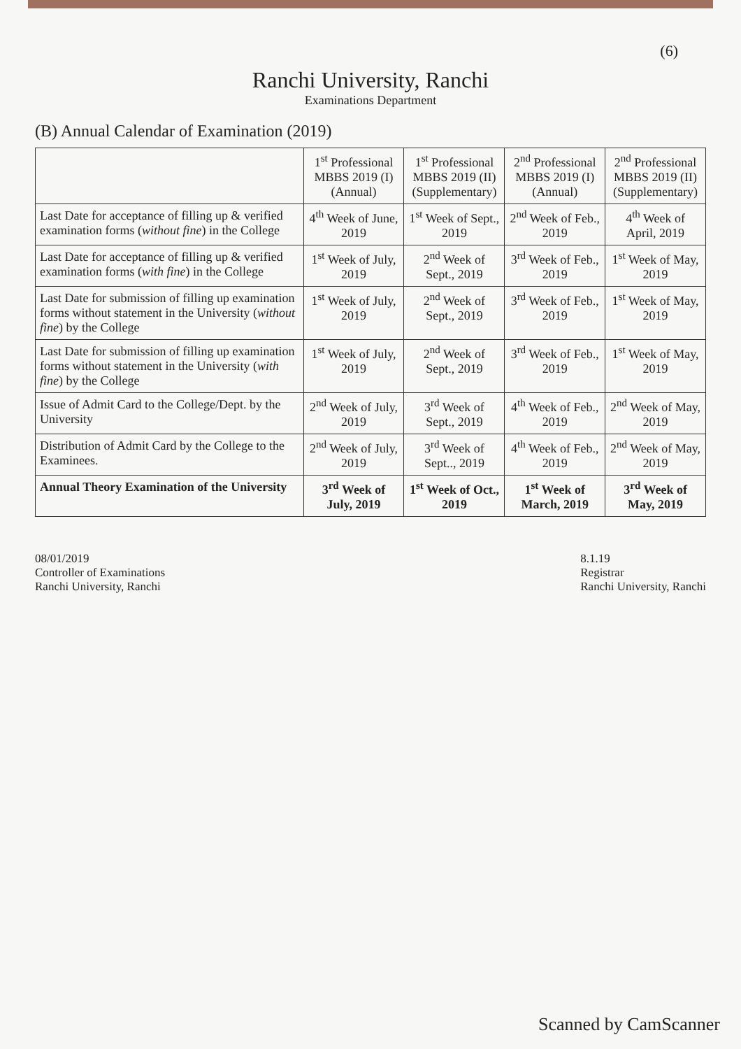(6)
Ranchi University, Ranchi
Examinations Department
(B) Annual Calendar of Examination (2019)
| | 1<sup>st</sup> Professional MBBS 2019 (I) (Annual) | 1<sup>st</sup> Professional MBBS 2019 (II) (Supplementary) | 2<sup>nd</sup> Professional MBBS 2019 (I) (Annual) | 2<sup>nd</sup> Professional MBBS 2019 (II) (Supplementary) |
| --- | --- | --- | --- | --- |
| Last Date for acceptance of filling up & verified examination forms ( without fine ) in the College | 4<sup>th</sup> Week of June, 2019 | 1<sup>st</sup> Week of Sept., 2019 | 2<sup>nd</sup> Week of Feb., 2019 | 4<sup>th</sup> Week of April, 2019 |
| Last Date for acceptance of filling up & verified examination forms ( with fine ) in the College | 1<sup>st</sup> Week of July, 2019 | 2<sup>nd</sup> Week of Sept., 2019 | 3<sup>rd</sup> Week of Feb., 2019 | 1<sup>st</sup> Week of May, 2019 |
| Last Date for submission of filling up examination forms without statement in the University ( without fine ) by the College | 1<sup>st</sup> Week of July, 2019 | 2<sup>nd</sup> Week of Sept., 2019 | 3<sup>rd</sup> Week of Feb., 2019 | 1<sup>st</sup> Week of May, 2019 |
| Last Date for submission of filling up examination forms without statement in the University ( with fine ) by the College | 1<sup>st</sup> Week of July, 2019 | 2<sup>nd</sup> Week of Sept., 2019 | 3<sup>rd</sup> Week of Feb., 2019 | 1<sup>st</sup> Week of May, 2019 |
| Issue of Admit Card to the College/Dept. by the University | 2<sup>nd</sup> Week of July, 2019 | 3<sup>rd</sup> Week of Sept., 2019 | 4<sup>th</sup> Week of Feb., 2019 | 2<sup>nd</sup> Week of May, 2019 |
| Distribution of Admit Card by the College to the Examinees. | 2<sup>nd</sup> Week of July, 2019 | 3<sup>rd</sup> Week of Sept.., 2019 | 4<sup>th</sup> Week of Feb., 2019 | 2<sup>nd</sup> Week of May, 2019 |
| Annual Theory Examination of the University | 3<sup>rd</sup> Week of July, 2019 | 1<sup>st</sup> Week of Oct., 2019 | 1<sup>st</sup> Week of March, 2019 | 3<sup>rd</sup> Week of May, 2019 |
08/01/2019
Controller of Examinations
Ranchi University, Ranchi
8.1.19
Registrar
Ranchi University, Ranchi
Scanned by CamScanner